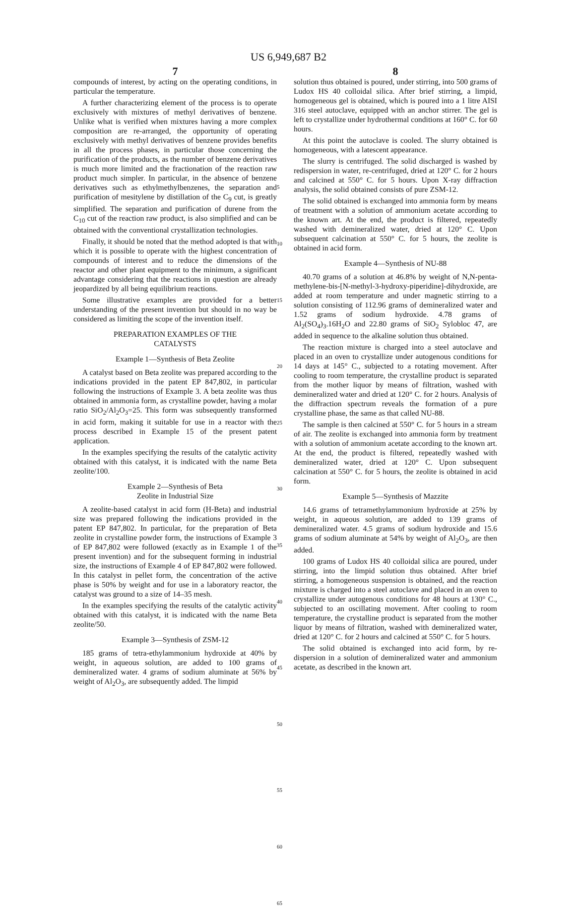US 6,949,687 B2
7
compounds of interest, by acting on the operating conditions, in particular the temperature.
A further characterizing element of the process is to operate exclusively with mixtures of methyl derivatives of benzene. Unlike what is verified when mixtures having a more complex composition are re-arranged, the opportunity of operating exclusively with methyl derivatives of benzene provides benefits in all the process phases, in particular those concerning the purification of the products, as the number of benzene derivatives is much more limited and the fractionation of the reaction raw product much simpler. In particular, in the absence of benzene derivatives such as ethylmethylbenzenes, the separation and purification of mesitylene by distillation of the C<sub>9</sub> cut, is greatly simplified. The separation and purification of durene from the C<sub>10</sub> cut of the reaction raw product, is also simplified and can be obtained with the conventional crystallization technologies.
Finally, it should be noted that the method adopted is that with which it is possible to operate with the highest concentration of compounds of interest and to reduce the dimensions of the reactor and other plant equipment to the minimum, a significant advantage considering that the reactions in question are already jeopardized by all being equilibrium reactions.
Some illustrative examples are provided for a better understanding of the present invention but should in no way be considered as limiting the scope of the invention itself.
PREPARATION EXAMPLES OF THE
CATALYSTS
Example 1—Synthesis of Beta Zeolite
A catalyst based on Beta zeolite was prepared according to the indications provided in the patent EP 847,802, in particular following the instructions of Example 3. A beta zeolite was thus obtained in ammonia form, as crystalline powder, having a molar ratio SiO<sub>2</sub>/Al<sub>2</sub>O<sub>3</sub>=25. This form was subsequently transformed in acid form, making it suitable for use in a reactor with the process described in Example 15 of the present patent application.
In the examples specifying the results of the catalytic activity obtained with this catalyst, it is indicated with the name Beta zeolite/100.
Example 2—Synthesis of Beta
Zeolite in Industrial Size
A zeolite-based catalyst in acid form (H-Beta) and industrial size was prepared following the indications provided in the patent EP 847,802. In particular, for the preparation of Beta zeolite in crystalline powder form, the instructions of Example 3 of EP 847,802 were followed (exactly as in Example 1 of the present invention) and for the subsequent forming in industrial size, the instructions of Example 4 of EP 847,802 were followed. In this catalyst in pellet form, the concentration of the active phase is 50% by weight and for use in a laboratory reactor, the catalyst was ground to a size of 14–35 mesh.
In the examples specifying the results of the catalytic activity obtained with this catalyst, it is indicated with the name Beta zeolite/50.
Example 3—Synthesis of ZSM-12
185 grams of tetra-ethylammonium hydroxide at 40% by weight, in aqueous solution, are added to 100 grams of demineralized water. 4 grams of sodium aluminate at 56% by weight of Al<sub>2</sub>O<sub>3</sub>, are subsequently added. The limpid
5
10
15
20
25
30
35
40
45
50
55
60
65
8
solution thus obtained is poured, under stirring, into 500 grams of Ludox HS 40 colloidal silica. After brief stirring, a limpid, homogeneous gel is obtained, which is poured into a 1 litre AISI 316 steel autoclave, equipped with an anchor stirrer. The gel is left to crystallize under hydrothermal conditions at 160° C. for 60 hours.
At this point the autoclave is cooled. The slurry obtained is homogeneous, with a latescent appearance.
The slurry is centrifuged. The solid discharged is washed by redispersion in water, re-centrifuged, dried at 120° C. for 2 hours and calcined at 550° C. for 5 hours. Upon X-ray diffraction analysis, the solid obtained consists of pure ZSM-12.
The solid obtained is exchanged into ammonia form by means of treatment with a solution of ammonium acetate according to the known art. At the end, the product is filtered, repeatedly washed with demineralized water, dried at 120° C. Upon subsequent calcination at 550° C. for 5 hours, the zeolite is obtained in acid form.
Example 4—Synthesis of NU-88
40.70 grams of a solution at 46.8% by weight of N,N-penta-methylene-bis-[N-methyl-3-hydroxy-piperidine]-dihydroxide, are added at room temperature and under magnetic stirring to a solution consisting of 112.96 grams of demineralized water and 1.52 grams of sodium hydroxide. 4.78 grams of Al<sub>2</sub>(SO<sub>4</sub>)<sub>3</sub>.16H<sub>2</sub>O and 22.80 grams of SiO<sub>2</sub> Sylobloc 47, are added in sequence to the alkaline solution thus obtained.
The reaction mixture is charged into a steel autoclave and placed in an oven to crystallize under autogenous conditions for 14 days at 145° C., subjected to a rotating movement. After cooling to room temperature, the crystalline product is separated from the mother liquor by means of filtration, washed with demineralized water and dried at 120° C. for 2 hours. Analysis of the diffraction spectrum reveals the formation of a pure crystalline phase, the same as that called NU-88.
The sample is then calcined at 550° C. for 5 hours in a stream of air. The zeolite is exchanged into ammonia form by treatment with a solution of ammonium acetate according to the known art. At the end, the product is filtered, repeatedly washed with demineralized water, dried at 120° C. Upon subsequent calcination at 550° C. for 5 hours, the zeolite is obtained in acid form.
Example 5—Synthesis of Mazzite
14.6 grams of tetramethylammonium hydroxide at 25% by weight, in aqueous solution, are added to 139 grams of demineralized water. 4.5 grams of sodium hydroxide and 15.6 grams of sodium aluminate at 54% by weight of Al<sub>2</sub>O<sub>3</sub>, are then added.
100 grams of Ludox HS 40 colloidal silica are poured, under stirring, into the limpid solution thus obtained. After brief stirring, a homogeneous suspension is obtained, and the reaction mixture is charged into a steel autoclave and placed in an oven to crystallize under autogenous conditions for 48 hours at 130° C., subjected to an oscillating movement. After cooling to room temperature, the crystalline product is separated from the mother liquor by means of filtration, washed with demineralized water, dried at 120° C. for 2 hours and calcined at 550° C. for 5 hours.
The solid obtained is exchanged into acid form, by re-dispersion in a solution of demineralized water and ammonium acetate, as described in the known art.